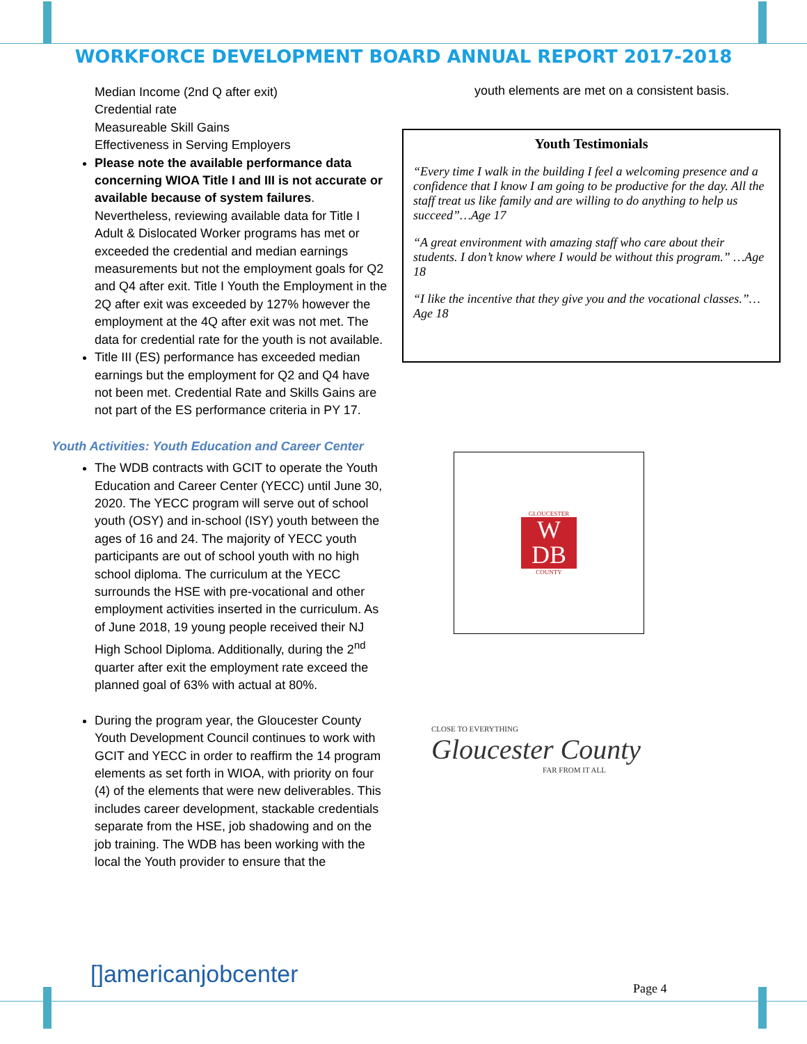WORKFORCE DEVELOPMENT BOARD ANNUAL REPORT 2017-2018
Median Income (2nd Q after exit)
Credential rate
Measureable Skill Gains
Effectiveness in Serving Employers
Please note the available performance data concerning WIOA Title I and III is not accurate or available because of system failures. Nevertheless, reviewing available data for Title I Adult & Dislocated Worker programs has met or exceeded the credential and median earnings measurements but not the employment goals for Q2 and Q4 after exit. Title I Youth the Employment in the 2Q after exit was exceeded by 127% however the employment at the 4Q after exit was not met. The data for credential rate for the youth is not available.
Title III (ES) performance has exceeded median earnings but the employment for Q2 and Q4 have not been met. Credential Rate and Skills Gains are not part of the ES performance criteria in PY 17.
Youth Activities: Youth Education and Career Center
The WDB contracts with GCIT to operate the Youth Education and Career Center (YECC) until June 30, 2020. The YECC program will serve out of school youth (OSY) and in-school (ISY) youth between the ages of 16 and 24. The majority of YECC youth participants are out of school youth with no high school diploma. The curriculum at the YECC surrounds the HSE with pre-vocational and other employment activities inserted in the curriculum. As of June 2018, 19 young people received their NJ High School Diploma. Additionally, during the 2<sup>nd</sup> quarter after exit the employment rate exceed the planned goal of 63% with actual at 80%.
During the program year, the Gloucester County Youth Development Council continues to work with GCIT and YECC in order to reaffirm the 14 program elements as set forth in WIOA, with priority on four (4) of the elements that were new deliverables. This includes career development, stackable credentials separate from the HSE, job shadowing and on the job training. The WDB has been working with the local the Youth provider to ensure that the
youth elements are met on a consistent basis.
Youth Testimonials
“Every time I walk in the building I feel a welcoming presence and a confidence that I know I am going to be productive for the day. All the staff treat us like family and are willing to do anything to help us succeed”…Age 17
“A great environment with amazing staff who care about their students. I don’t know where I would be without this program.” …Age 18
“I like the incentive that they give you and the vocational classes.”…Age 18
GLOUCESTER
W
DB
COUNTY
CLOSE TO EVERYTHING
Gloucester County
FAR FROM IT ALL
[]americanjobcenter
Page 4